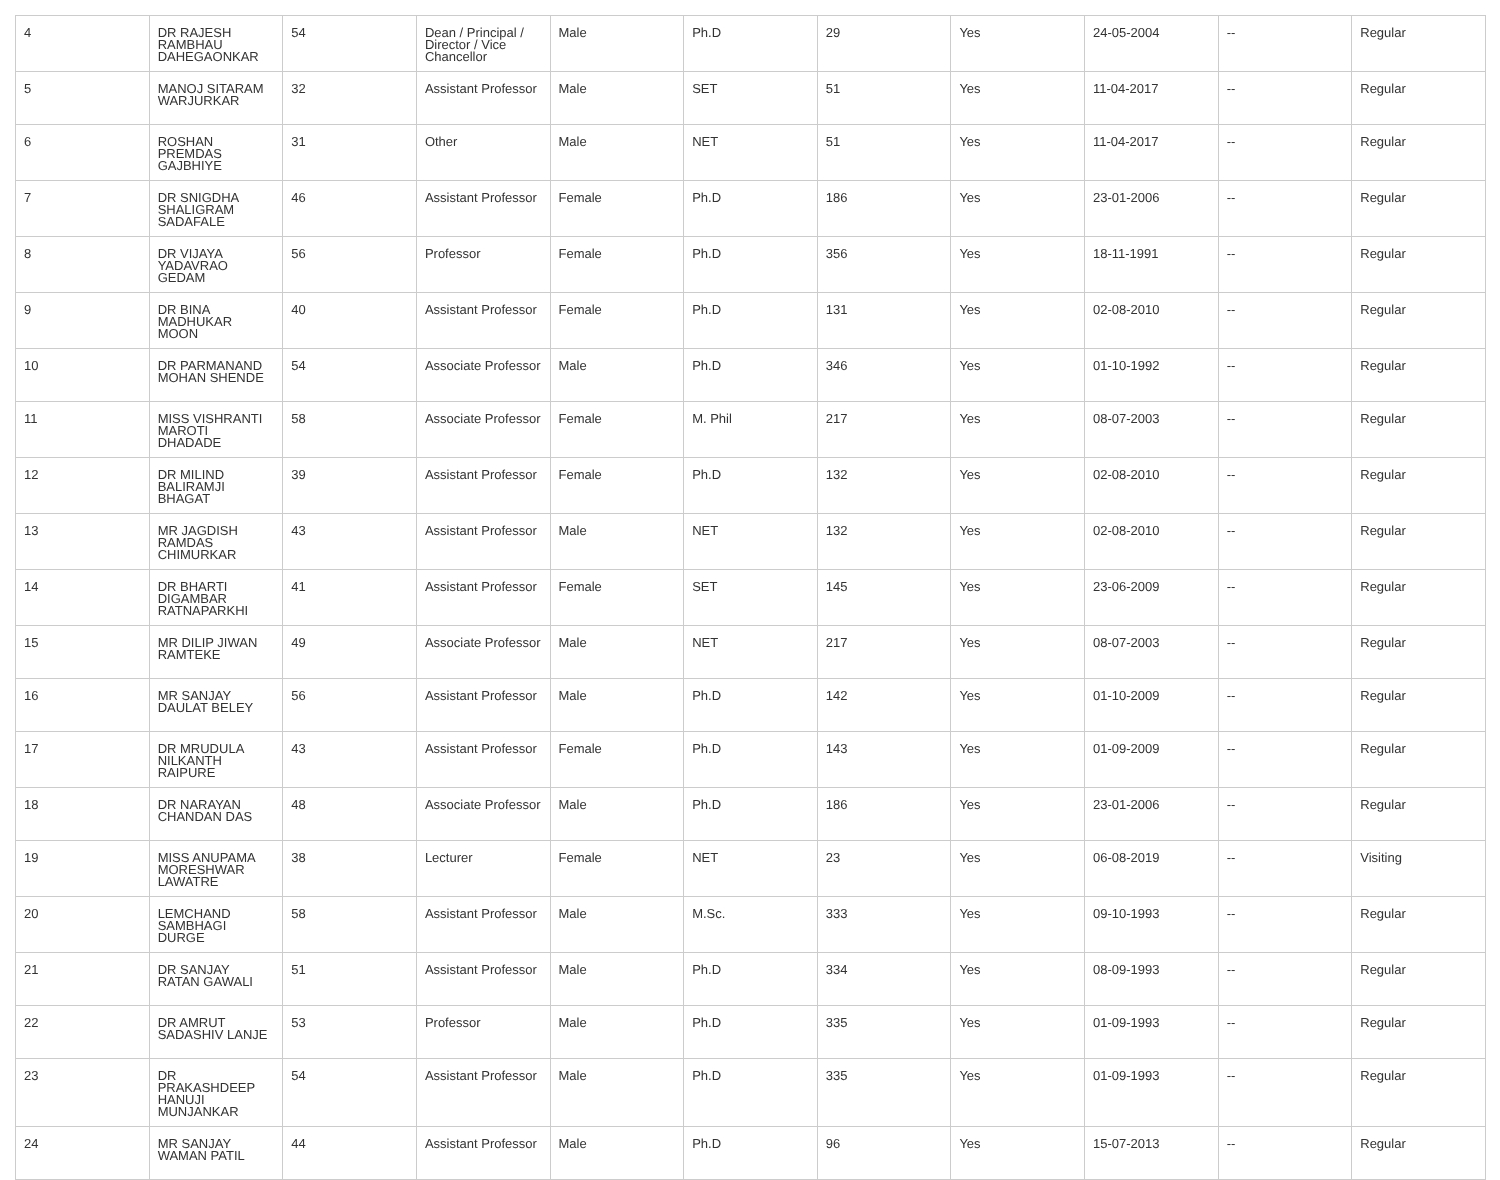| 4 | DR RAJESH RAMBHAU DAHEGAONKAR | 54 | Dean / Principal / Director / Vice Chancellor | Male | Ph.D | 29 | Yes | 24-05-2004 | -- | Regular |
| 5 | MANOJ SITARAM WARJURKAR | 32 | Assistant Professor | Male | SET | 51 | Yes | 11-04-2017 | -- | Regular |
| 6 | ROSHAN PREMDAS GAJBHIYE | 31 | Other | Male | NET | 51 | Yes | 11-04-2017 | -- | Regular |
| 7 | DR SNIGDHA SHALIGRAM SADAFALE | 46 | Assistant Professor | Female | Ph.D | 186 | Yes | 23-01-2006 | -- | Regular |
| 8 | DR VIJAYA YADAVRAO GEDAM | 56 | Professor | Female | Ph.D | 356 | Yes | 18-11-1991 | -- | Regular |
| 9 | DR BINA MADHUKAR MOON | 40 | Assistant Professor | Female | Ph.D | 131 | Yes | 02-08-2010 | -- | Regular |
| 10 | DR PARMANAND MOHAN SHENDE | 54 | Associate Professor | Male | Ph.D | 346 | Yes | 01-10-1992 | -- | Regular |
| 11 | MISS VISHRANTI MAROTI DHADADE | 58 | Associate Professor | Female | M. Phil | 217 | Yes | 08-07-2003 | -- | Regular |
| 12 | DR MILIND BALIRAMJI BHAGAT | 39 | Assistant Professor | Female | Ph.D | 132 | Yes | 02-08-2010 | -- | Regular |
| 13 | MR JAGDISH RAMDAS CHIMURKAR | 43 | Assistant Professor | Male | NET | 132 | Yes | 02-08-2010 | -- | Regular |
| 14 | DR BHARTI DIGAMBAR RATNAPARKHI | 41 | Assistant Professor | Female | SET | 145 | Yes | 23-06-2009 | -- | Regular |
| 15 | MR DILIP JIWAN RAMTEKE | 49 | Associate Professor | Male | NET | 217 | Yes | 08-07-2003 | -- | Regular |
| 16 | MR SANJAY DAULAT BELEY | 56 | Assistant Professor | Male | Ph.D | 142 | Yes | 01-10-2009 | -- | Regular |
| 17 | DR MRUDULA NILKANTH RAIPURE | 43 | Assistant Professor | Female | Ph.D | 143 | Yes | 01-09-2009 | -- | Regular |
| 18 | DR NARAYAN CHANDAN DAS | 48 | Associate Professor | Male | Ph.D | 186 | Yes | 23-01-2006 | -- | Regular |
| 19 | MISS ANUPAMA MORESHWAR LAWATRE | 38 | Lecturer | Female | NET | 23 | Yes | 06-08-2019 | -- | Visiting |
| 20 | LEMCHAND SAMBHAGI DURGE | 58 | Assistant Professor | Male | M.Sc. | 333 | Yes | 09-10-1993 | -- | Regular |
| 21 | DR SANJAY RATAN GAWALI | 51 | Assistant Professor | Male | Ph.D | 334 | Yes | 08-09-1993 | -- | Regular |
| 22 | DR AMRUT SADASHIV LANJE | 53 | Professor | Male | Ph.D | 335 | Yes | 01-09-1993 | -- | Regular |
| 23 | DR PRAKASHDEEP HANUJI MUNJANKAR | 54 | Assistant Professor | Male | Ph.D | 335 | Yes | 01-09-1993 | -- | Regular |
| 24 | MR SANJAY WAMAN PATIL | 44 | Assistant Professor | Male | Ph.D | 96 | Yes | 15-07-2013 | -- | Regular |